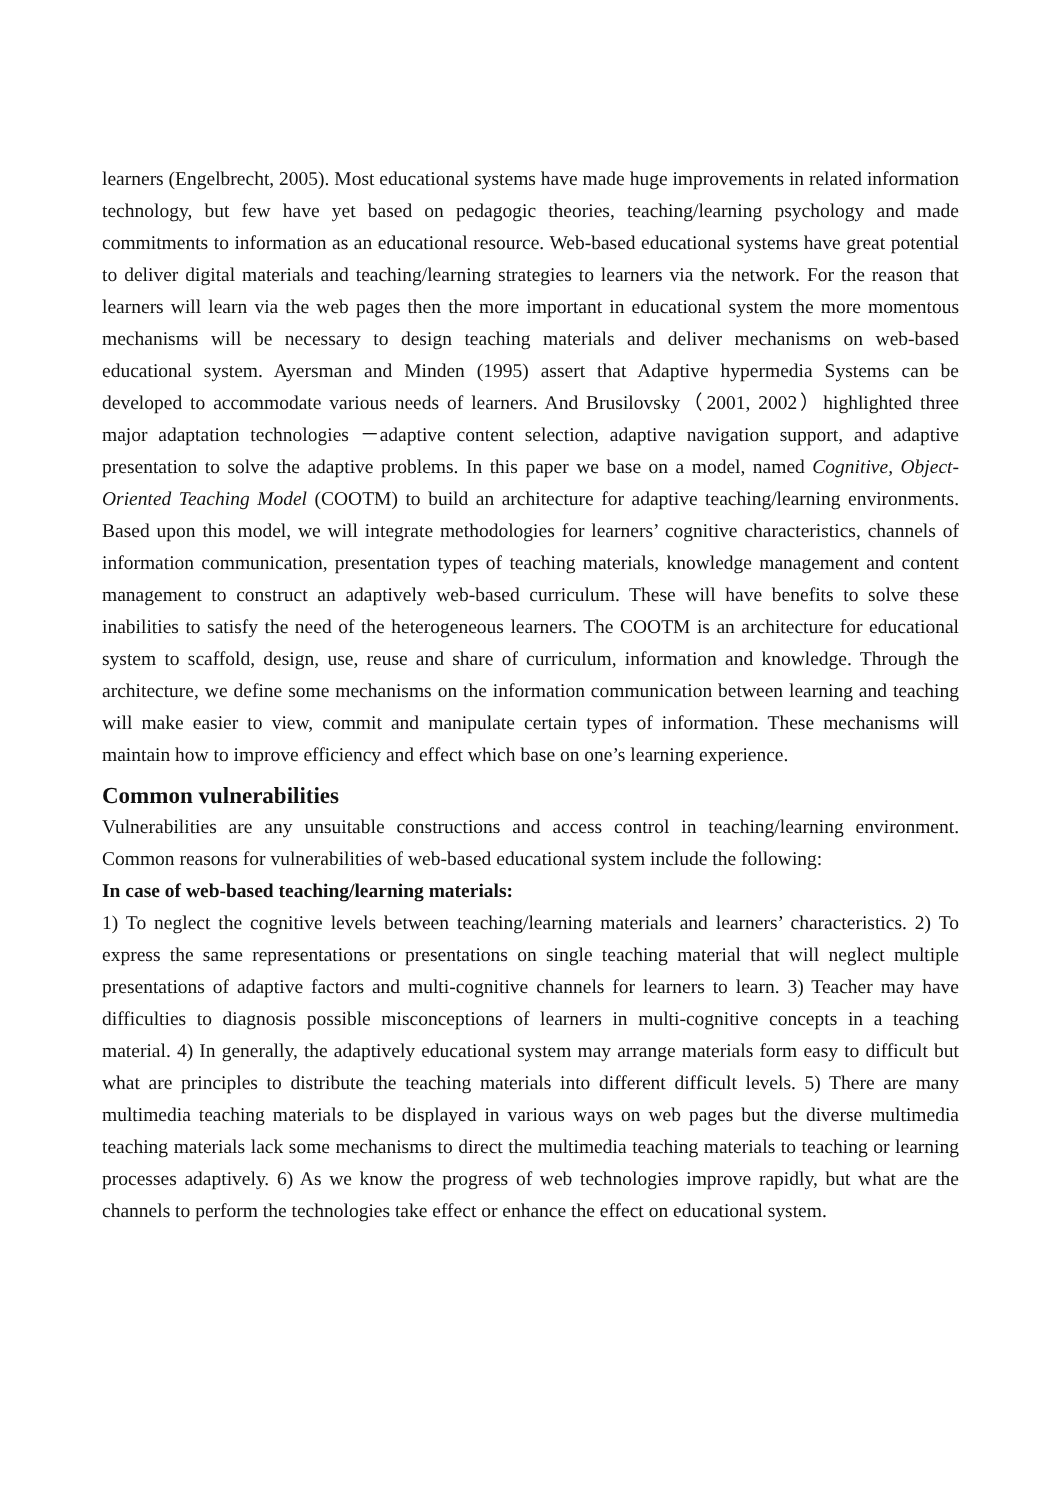learners (Engelbrecht, 2005). Most educational systems have made huge improvements in related information technology, but few have yet based on pedagogic theories, teaching/learning psychology and made commitments to information as an educational resource. Web-based educational systems have great potential to deliver digital materials and teaching/learning strategies to learners via the network. For the reason that learners will learn via the web pages then the more important in educational system the more momentous mechanisms will be necessary to design teaching materials and deliver mechanisms on web-based educational system. Ayersman and Minden (1995) assert that Adaptive hypermedia Systems can be developed to accommodate various needs of learners. And Brusilovsky（2001, 2002）highlighted three major adaptation technologies －adaptive content selection, adaptive navigation support, and adaptive presentation to solve the adaptive problems. In this paper we base on a model, named Cognitive, Object-Oriented Teaching Model (COOTM) to build an architecture for adaptive teaching/learning environments. Based upon this model, we will integrate methodologies for learners’ cognitive characteristics, channels of information communication, presentation types of teaching materials, knowledge management and content management to construct an adaptively web-based curriculum. These will have benefits to solve these inabilities to satisfy the need of the heterogeneous learners. The COOTM is an architecture for educational system to scaffold, design, use, reuse and share of curriculum, information and knowledge. Through the architecture, we define some mechanisms on the information communication between learning and teaching will make easier to view, commit and manipulate certain types of information. These mechanisms will maintain how to improve efficiency and effect which base on one’s learning experience.
Common vulnerabilities
Vulnerabilities are any unsuitable constructions and access control in teaching/learning environment. Common reasons for vulnerabilities of web-based educational system include the following:
In case of web-based teaching/learning materials:
1) To neglect the cognitive levels between teaching/learning materials and learners’ characteristics. 2) To express the same representations or presentations on single teaching material that will neglect multiple presentations of adaptive factors and multi-cognitive channels for learners to learn. 3) Teacher may have difficulties to diagnosis possible misconceptions of learners in multi-cognitive concepts in a teaching material. 4) In generally, the adaptively educational system may arrange materials form easy to difficult but what are principles to distribute the teaching materials into different difficult levels. 5) There are many multimedia teaching materials to be displayed in various ways on web pages but the diverse multimedia teaching materials lack some mechanisms to direct the multimedia teaching materials to teaching or learning processes adaptively. 6) As we know the progress of web technologies improve rapidly, but what are the channels to perform the technologies take effect or enhance the effect on educational system.